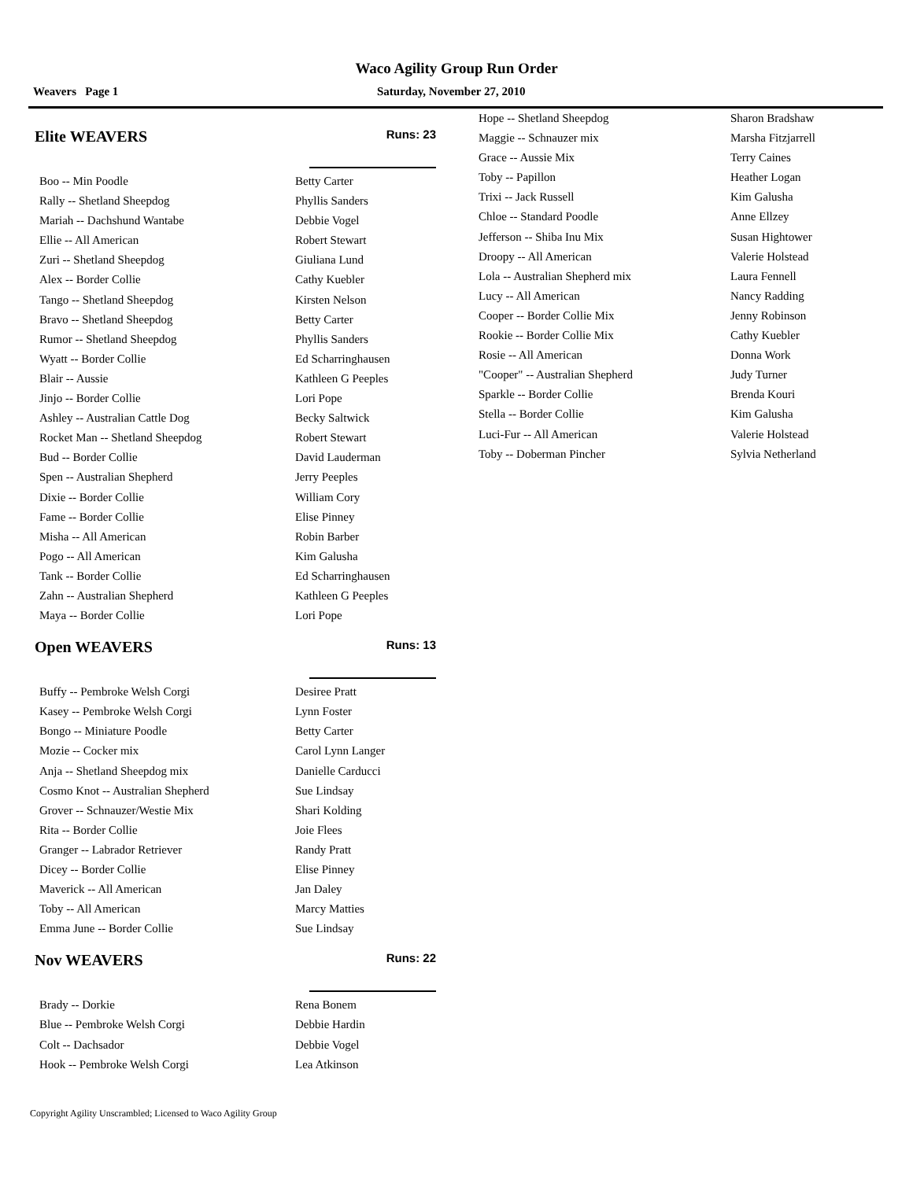Waco Agility Group Run Order
Weavers Page 1 Saturday, November 27, 2010
Elite WEAVERS Runs: 23
| Boo -- Min Poodle | Betty Carter |
| Rally -- Shetland Sheepdog | Phyllis Sanders |
| Mariah -- Dachshund Wantabe | Debbie Vogel |
| Ellie -- All American | Robert Stewart |
| Zuri -- Shetland Sheepdog | Giuliana Lund |
| Alex -- Border Collie | Cathy Kuebler |
| Tango -- Shetland Sheepdog | Kirsten Nelson |
| Bravo -- Shetland Sheepdog | Betty Carter |
| Rumor -- Shetland Sheepdog | Phyllis Sanders |
| Wyatt -- Border Collie | Ed Scharringhausen |
| Blair -- Aussie | Kathleen G Peeples |
| Jinjo -- Border Collie | Lori Pope |
| Ashley -- Australian Cattle Dog | Becky Saltwick |
| Rocket Man -- Shetland Sheepdog | Robert Stewart |
| Bud -- Border Collie | David Lauderman |
| Spen -- Australian Shepherd | Jerry Peeples |
| Dixie -- Border Collie | William Cory |
| Fame -- Border Collie | Elise Pinney |
| Misha -- All American | Robin Barber |
| Pogo -- All American | Kim Galusha |
| Tank -- Border Collie | Ed Scharringhausen |
| Zahn -- Australian Shepherd | Kathleen G Peeples |
| Maya -- Border Collie | Lori Pope |
Open WEAVERS Runs: 13
| Buffy -- Pembroke Welsh Corgi | Desiree Pratt |
| Kasey -- Pembroke Welsh Corgi | Lynn Foster |
| Bongo -- Miniature Poodle | Betty Carter |
| Mozie -- Cocker mix | Carol Lynn Langer |
| Anja -- Shetland Sheepdog mix | Danielle Carducci |
| Cosmo Knot -- Australian Shepherd | Sue Lindsay |
| Grover -- Schnauzer/Westie Mix | Shari Kolding |
| Rita -- Border Collie | Joie Flees |
| Granger -- Labrador Retriever | Randy Pratt |
| Dicey -- Border Collie | Elise Pinney |
| Maverick -- All American | Jan Daley |
| Toby -- All American | Marcy Matties |
| Emma June -- Border Collie | Sue Lindsay |
Nov WEAVERS Runs: 22
| Brady -- Dorkie | Rena Bonem |
| Blue -- Pembroke Welsh Corgi | Debbie Hardin |
| Colt -- Dachsador | Debbie Vogel |
| Hook -- Pembroke Welsh Corgi | Lea Atkinson |
| Hope -- Shetland Sheepdog | Sharon Bradshaw |
| Maggie -- Schnauzer mix | Marsha Fitzjarrell |
| Grace -- Aussie Mix | Terry Caines |
| Toby -- Papillon | Heather Logan |
| Trixi -- Jack Russell | Kim Galusha |
| Chloe -- Standard Poodle | Anne Ellzey |
| Jefferson -- Shiba Inu Mix | Susan Hightower |
| Droopy -- All American | Valerie Holstead |
| Lola -- Australian Shepherd mix | Laura Fennell |
| Lucy -- All American | Nancy Radding |
| Cooper -- Border Collie Mix | Jenny Robinson |
| Rookie -- Border Collie Mix | Cathy Kuebler |
| Rosie -- All American | Donna Work |
| "Cooper" -- Australian Shepherd | Judy Turner |
| Sparkle -- Border Collie | Brenda Kouri |
| Stella -- Border Collie | Kim Galusha |
| Luci-Fur -- All American | Valerie Holstead |
| Toby -- Doberman Pincher | Sylvia Netherland |
Copyright Agility Unscrambled; Licensed to Waco Agility Group